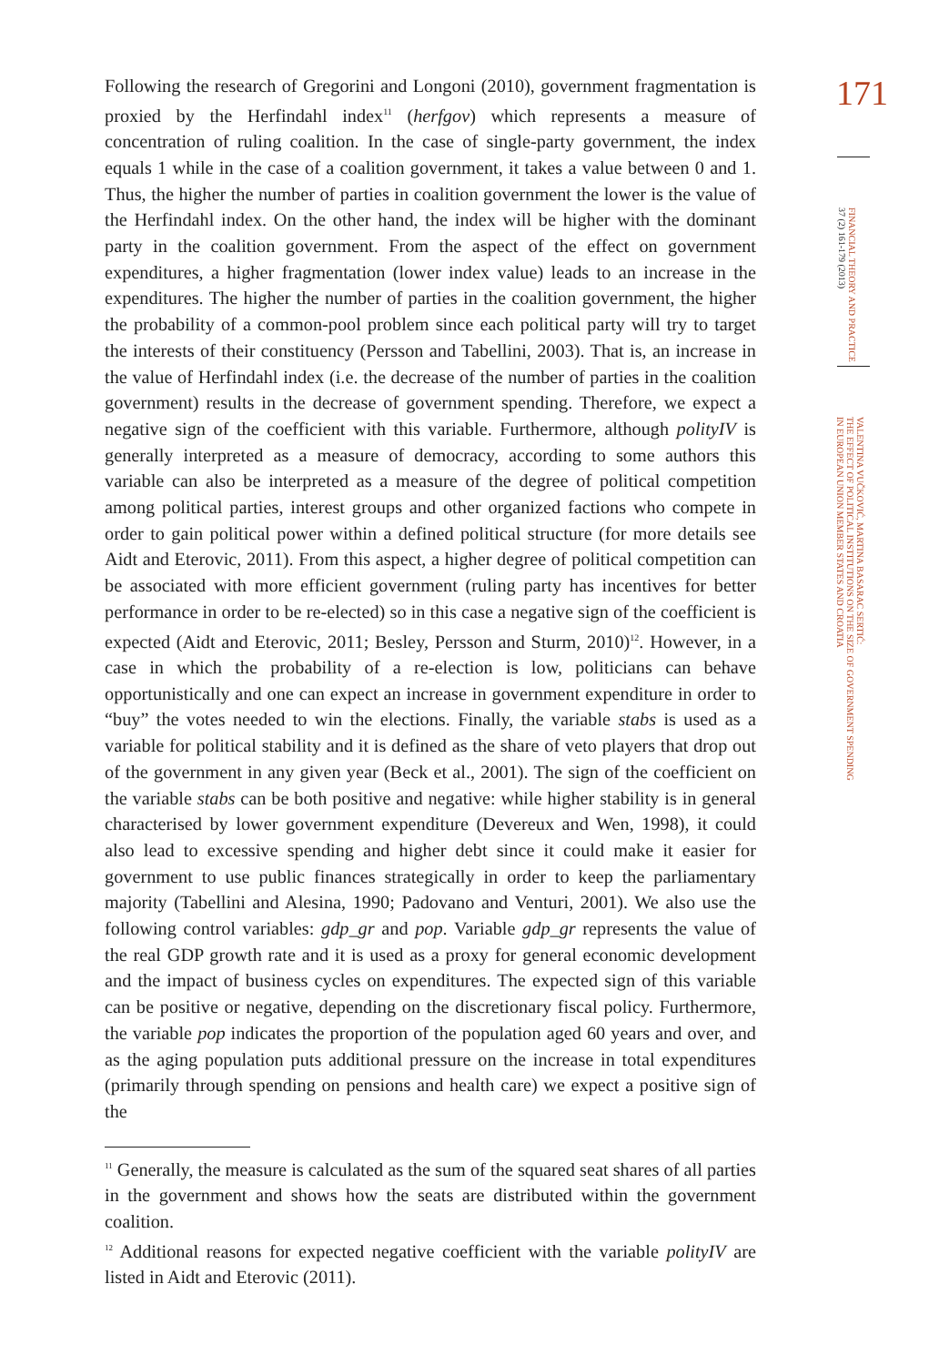Following the research of Gregorini and Longoni (2010), government fragmentation is proxied by the Herfindahl index<sup>11</sup> (herfgov) which represents a measure of concentration of ruling coalition. In the case of single-party government, the index equals 1 while in the case of a coalition government, it takes a value between 0 and 1. Thus, the higher the number of parties in coalition government the lower is the value of the Herfindahl index. On the other hand, the index will be higher with the dominant party in the coalition government. From the aspect of the effect on government expenditures, a higher fragmentation (lower index value) leads to an increase in the expenditures. The higher the number of parties in the coalition government, the higher the probability of a common-pool problem since each political party will try to target the interests of their constituency (Persson and Tabellini, 2003). That is, an increase in the value of Herfindahl index (i.e. the decrease of the number of parties in the coalition government) results in the decrease of government spending. Therefore, we expect a negative sign of the coefficient with this variable. Furthermore, although polityIV is generally interpreted as a measure of democracy, according to some authors this variable can also be interpreted as a measure of the degree of political competition among political parties, interest groups and other organized factions who compete in order to gain political power within a defined political structure (for more details see Aidt and Eterovic, 2011). From this aspect, a higher degree of political competition can be associated with more efficient government (ruling party has incentives for better performance in order to be re-elected) so in this case a negative sign of the coefficient is expected (Aidt and Eterovic, 2011; Besley, Persson and Sturm, 2010)<sup>12</sup>. However, in a case in which the probability of a re-election is low, politicians can behave opportunistically and one can expect an increase in government expenditure in order to “buy” the votes needed to win the elections. Finally, the variable stabs is used as a variable for political stability and it is defined as the share of veto players that drop out of the government in any given year (Beck et al., 2001). The sign of the coefficient on the variable stabs can be both positive and negative: while higher stability is in general characterised by lower government expenditure (Devereux and Wen, 1998), it could also lead to excessive spending and higher debt since it could make it easier for government to use public finances strategically in order to keep the parliamentary majority (Tabellini and Alesina, 1990; Padovano and Venturi, 2001). We also use the following control variables: gdp_gr and pop. Variable gdp_gr represents the value of the real GDP growth rate and it is used as a proxy for general economic development and the impact of business cycles on expenditures. The expected sign of this variable can be positive or negative, depending on the discretionary fiscal policy. Furthermore, the variable pop indicates the proportion of the population aged 60 years and over, and as the aging population puts additional pressure on the increase in total expenditures (primarily through spending on pensions and health care) we expect a positive sign of the
<sup>11</sup> Generally, the measure is calculated as the sum of the squared seat shares of all parties in the government and shows how the seats are distributed within the government coalition.
<sup>12</sup> Additional reasons for expected negative coefficient with the variable polityIV are listed in Aidt and Eterovic (2011).
171
FINANCIAL THEORY AND PRACTICE
37 (2) 161-179 (2013)
VALENTINA VUČKOVIĆ, MARTINA BASARAC SERTIĆ:
THE EFFECT OF POLITICAL INSTITUTIONS ON THE SIZE OF GOVERNMENT SPENDING
IN EUROPEAN UNION MEMBER STATES AND CROATIA